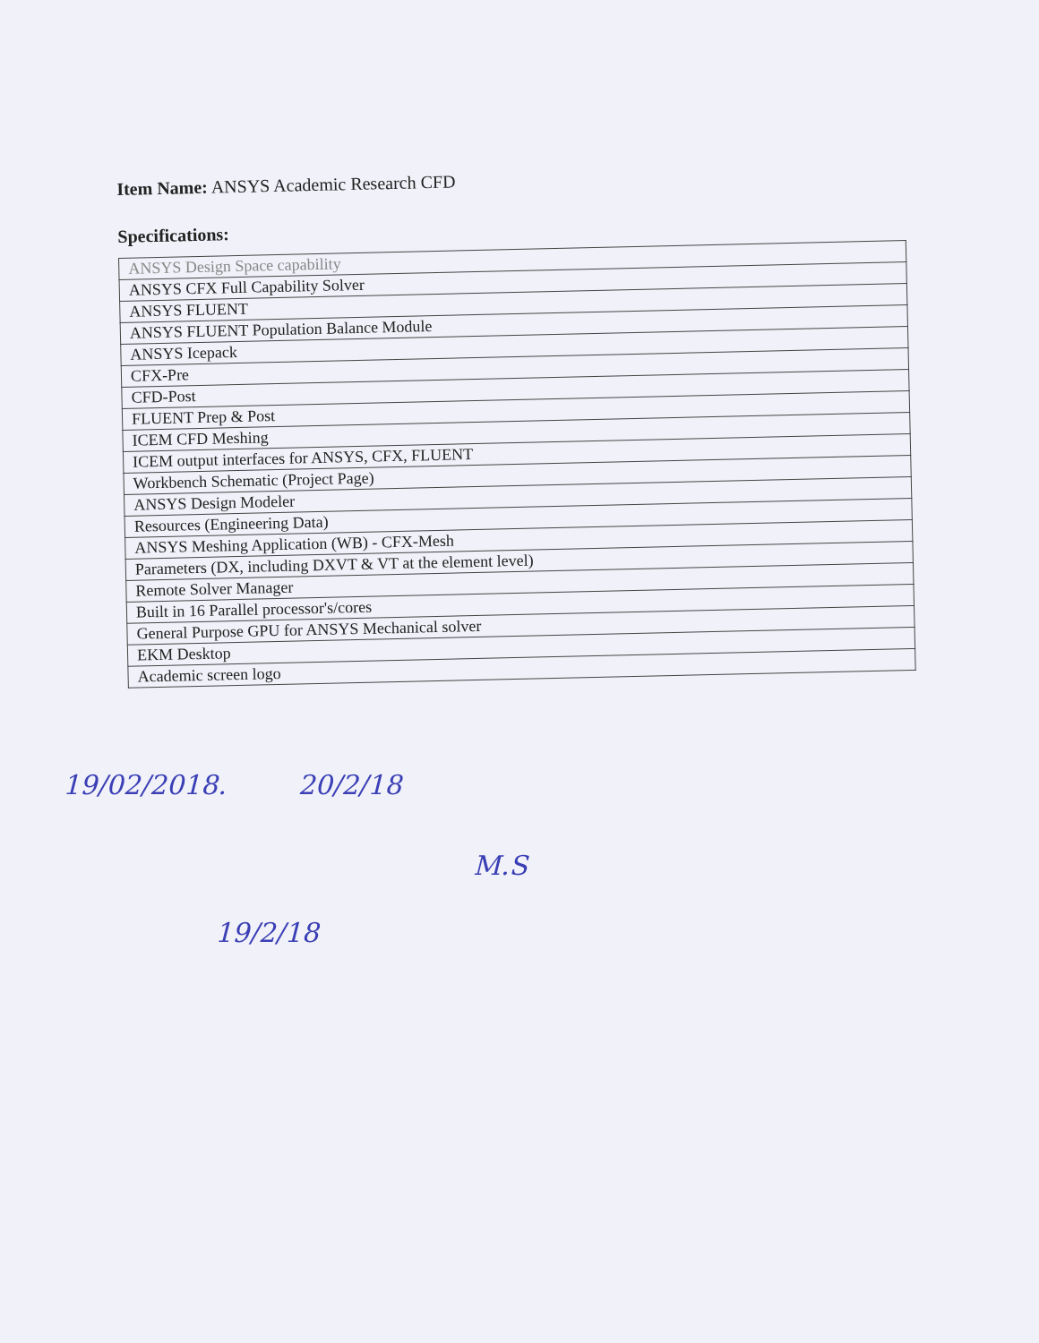Item Name: ANSYS Academic Research CFD
Specifications:
| ANSYS Design Space capability |
| ANSYS CFX Full Capability Solver |
| ANSYS FLUENT |
| ANSYS FLUENT Population Balance Module |
| ANSYS Icepack |
| CFX-Pre |
| CFD-Post |
| FLUENT Prep & Post |
| ICEM CFD Meshing |
| ICEM output interfaces for ANSYS, CFX, FLUENT |
| Workbench Schematic (Project Page) |
| ANSYS Design Modeler |
| Resources (Engineering Data) |
| ANSYS Meshing Application (WB) - CFX-Mesh |
| Parameters (DX, including DXVT & VT at the element level) |
| Remote Solver Manager |
| Built in 16 Parallel processor's/cores |
| General Purpose GPU for ANSYS Mechanical solver |
| EKM Desktop |
| Academic screen logo |
19/02/2018. 20/2/18 M.S
19/2/18